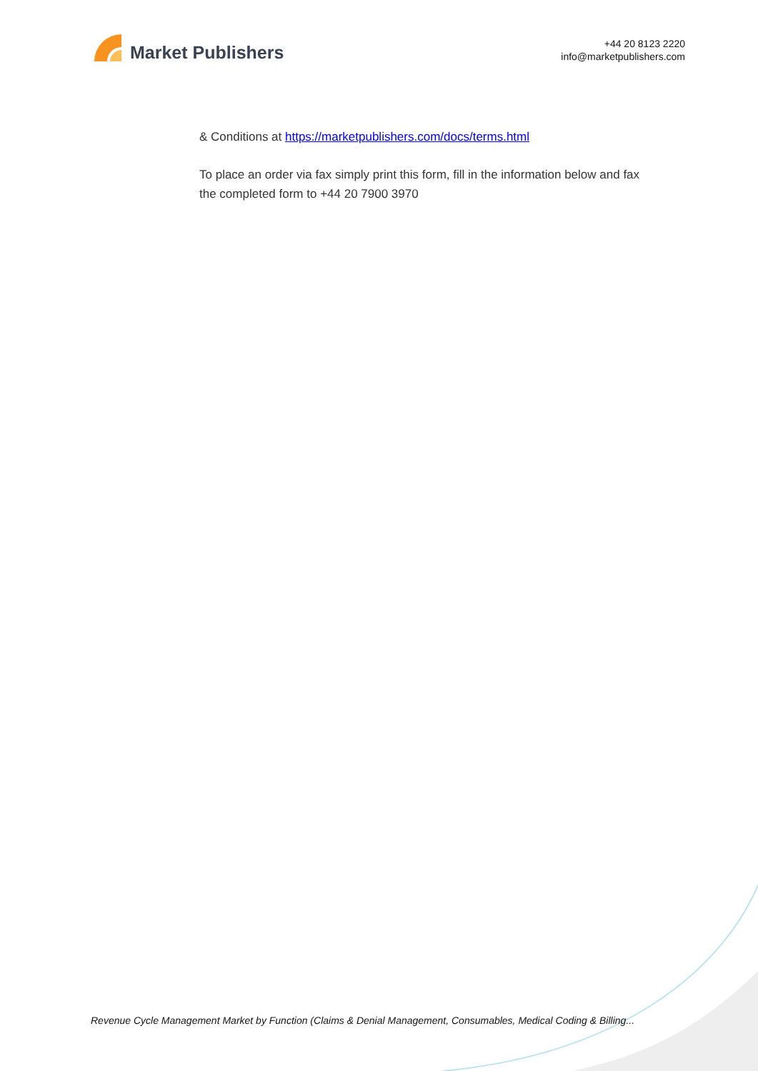Market Publishers
+44 20 8123 2220
info@marketpublishers.com
& Conditions at https://marketpublishers.com/docs/terms.html
To place an order via fax simply print this form, fill in the information below and fax the completed form to +44 20 7900 3970
Revenue Cycle Management Market by Function (Claims & Denial Management, Consumables, Medical Coding & Billing...